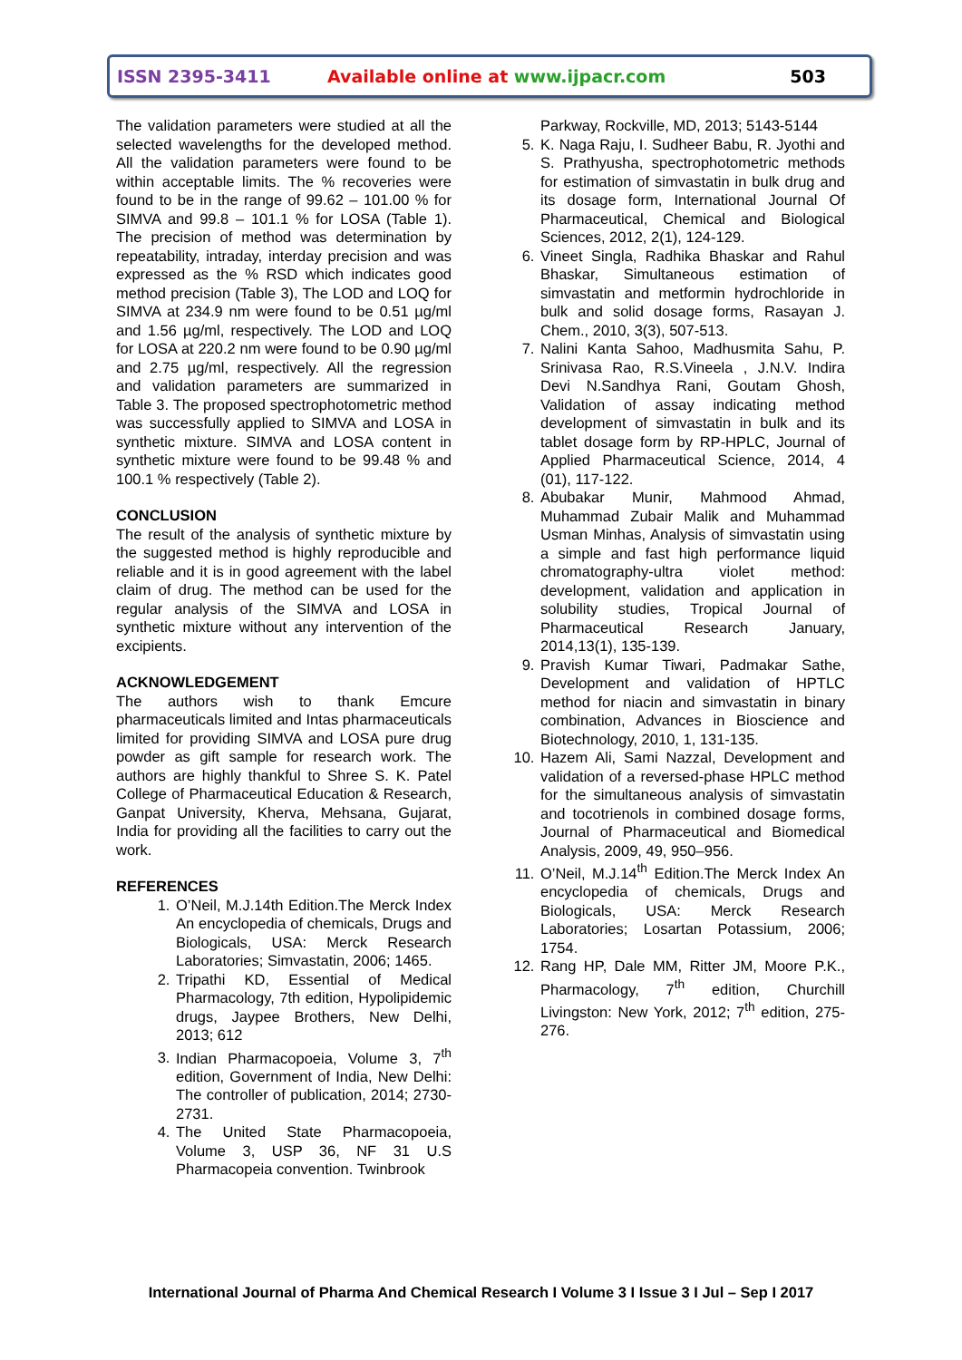ISSN 2395-3411 Available online at www.ijpacr.com 503
The validation parameters were studied at all the selected wavelengths for the developed method. All the validation parameters were found to be within acceptable limits. The % recoveries were found to be in the range of 99.62 – 101.00 % for SIMVA and 99.8 – 101.1 % for LOSA (Table 1). The precision of method was determination by repeatability, intraday, interday precision and was expressed as the % RSD which indicates good method precision (Table 3), The LOD and LOQ for SIMVA at 234.9 nm were found to be 0.51 µg/ml and 1.56 µg/ml, respectively. The LOD and LOQ for LOSA at 220.2 nm were found to be 0.90 µg/ml and 2.75 µg/ml, respectively. All the regression and validation parameters are summarized in Table 3. The proposed spectrophotometric method was successfully applied to SIMVA and LOSA in synthetic mixture. SIMVA and LOSA content in synthetic mixture were found to be 99.48 % and 100.1 % respectively (Table 2).
CONCLUSION
The result of the analysis of synthetic mixture by the suggested method is highly reproducible and reliable and it is in good agreement with the label claim of drug. The method can be used for the regular analysis of the SIMVA and LOSA in synthetic mixture without any intervention of the excipients.
ACKNOWLEDGEMENT
The authors wish to thank Emcure pharmaceuticals limited and Intas pharmaceuticals limited for providing SIMVA and LOSA pure drug powder as gift sample for research work. The authors are highly thankful to Shree S. K. Patel College of Pharmaceutical Education & Research, Ganpat University, Kherva, Mehsana, Gujarat, India for providing all the facilities to carry out the work.
REFERENCES
1. O’Neil, M.J.14th Edition.The Merck Index An encyclopedia of chemicals, Drugs and Biologicals, USA: Merck Research Laboratories; Simvastatin, 2006; 1465.
2. Tripathi KD, Essential of Medical Pharmacology, 7th edition, Hypolipidemic drugs, Jaypee Brothers, New Delhi, 2013; 612
3. Indian Pharmacopoeia, Volume 3, 7<sup>th</sup> edition, Government of India, New Delhi: The controller of publication, 2014; 2730-2731.
4. The United State Pharmacopoeia, Volume 3, USP 36, NF 31 U.S Pharmacopeia convention. Twinbrook
Parkway, Rockville, MD, 2013; 5143-5144
5. K. Naga Raju, I. Sudheer Babu, R. Jyothi and S. Prathyusha, spectrophotometric methods for estimation of simvastatin in bulk drug and its dosage form, International Journal Of Pharmaceutical, Chemical and Biological Sciences, 2012, 2(1), 124-129.
6. Vineet Singla, Radhika Bhaskar and Rahul Bhaskar, Simultaneous estimation of simvastatin and metformin hydrochloride in bulk and solid dosage forms, Rasayan J. Chem., 2010, 3(3), 507-513.
7. Nalini Kanta Sahoo, Madhusmita Sahu, P. Srinivasa Rao, R.S.Vineela , J.N.V. Indira Devi N.Sandhya Rani, Goutam Ghosh, Validation of assay indicating method development of simvastatin in bulk and its tablet dosage form by RP-HPLC, Journal of Applied Pharmaceutical Science, 2014, 4 (01), 117-122.
8. Abubakar Munir, Mahmood Ahmad, Muhammad Zubair Malik and Muhammad Usman Minhas, Analysis of simvastatin using a simple and fast high performance liquid chromatography-ultra violet method: development, validation and application in solubility studies, Tropical Journal of Pharmaceutical Research January, 2014,13(1), 135-139.
9. Pravish Kumar Tiwari, Padmakar Sathe, Development and validation of HPTLC method for niacin and simvastatin in binary combination, Advances in Bioscience and Biotechnology, 2010, 1, 131-135.
10. Hazem Ali, Sami Nazzal, Development and validation of a reversed-phase HPLC method for the simultaneous analysis of simvastatin and tocotrienols in combined dosage forms, Journal of Pharmaceutical and Biomedical Analysis, 2009, 49, 950–956.
11. O’Neil, M.J.14<sup>th</sup> Edition.The Merck Index An encyclopedia of chemicals, Drugs and Biologicals, USA: Merck Research Laboratories; Losartan Potassium, 2006; 1754.
12. Rang HP, Dale MM, Ritter JM, Moore P.K., Pharmacology, 7<sup>th</sup> edition, Churchill Livingston: New York, 2012; 7<sup>th</sup> edition, 275-276.
International Journal of Pharma And Chemical Research I Volume 3 I Issue 3 I Jul – Sep I 2017